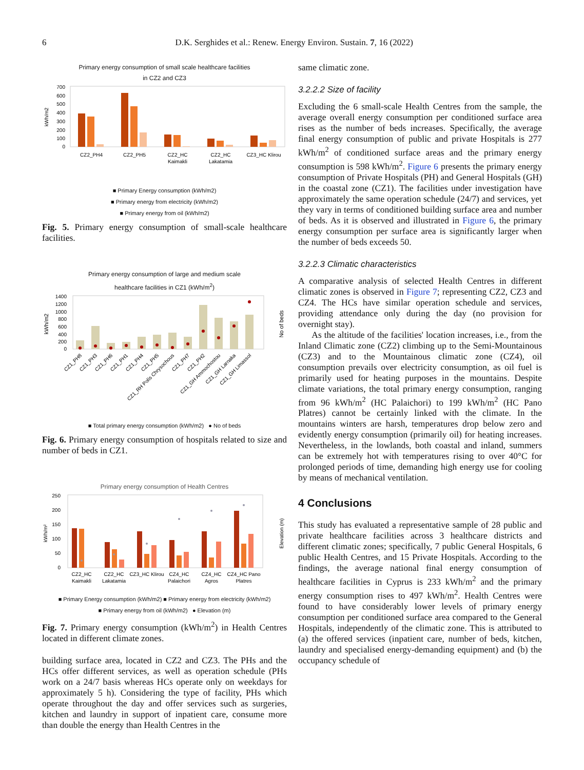6 D.K. Serghides et al.: Renew. Energy Environ. Sustain. 7, 16 (2022)
Primary energy consumption of small scale healthcare facilities
in CZ2 and CZ3
700
600
500
400
300
200
100
0
kWh/m2
CZ2_PH4
CZ2_PH5
CZ2_HC
Kaimakli
CZ2_HC
Lakatamia
CZ3_HC Klirou
■ Primary Energy consumption (kWh/m2)
■ Primary energy from electricity (kWh/m2)
■ Primary energy from oil (kWh/m2)
Fig. 5. Primary energy consumption of small-scale healthcare facilities.
Primary energy consumption of large and medium scale
healthcare facilities in CZ1 (kWh/m<sup>2</sup>)
1400
1200
1000
800
600
400
200
0
kWh/m2
No of beds
CZ1_PH8
CZ1_PH3
CZ1_PH6
CZ1_PH1
CZ1_PH4
CZ1_PH5
CZ1_RH Polis Chrysochous
CZ1_PH7
CZ1_PH2
CZ1_GH Ammochostou
CZ1_GH Larnaka
CZ1_GH Limassol
■ Total primary energy consumption (kWh/m2) ● No of beds
Fig. 6. Primary energy consumption of hospitals related to size and number of beds in CZ1.
Primary energy consumption of Health Centres
250
200
150
100
50
0
kWh/m²
Elevation (m)
CZ2_HC
Kaimakli
CZ2_HC
Lakatamia
CZ3_HC Klirou
CZ4_HC
Palaichori
CZ4_HC
Agros
CZ4_HC Pano
Platres
■ Primary Energy consumption (kWh/m2) ■ Primary energy from electricity (kWh/m2)
■ Primary energy from oil (kWh/m2) ● Elevation (m)
Fig. 7. Primary energy consumption (kWh/m<sup>2</sup>) in Health Centres located in different climate zones.
building surface area, located in CZ2 and CZ3. The PHs and the HCs offer different services, as well as operation schedule (PHs work on a 24/7 basis whereas HCs operate only on weekdays for approximately 5 h). Considering the type of facility, PHs which operate throughout the day and offer services such as surgeries, kitchen and laundry in support of inpatient care, consume more than double the energy than Health Centres in the
same climatic zone.
3.2.2.2 Size of facility
Excluding the 6 small-scale Health Centres from the sample, the average overall energy consumption per conditioned surface area rises as the number of beds increases. Specifically, the average final energy consumption of public and private Hospitals is 277 kWh/m<sup>2</sup> of conditioned surface areas and the primary energy consumption is 598 kWh/m<sup>2</sup>. Figure 6 presents the primary energy consumption of Private Hospitals (PH) and General Hospitals (GH) in the coastal zone (CZ1). The facilities under investigation have approximately the same operation schedule (24/7) and services, yet they vary in terms of conditioned building surface area and number of beds. As it is observed and illustrated in Figure 6, the primary energy consumption per surface area is significantly larger when the number of beds exceeds 50.
3.2.2.3 Climatic characteristics
A comparative analysis of selected Health Centres in different climatic zones is observed in Figure 7; representing CZ2, CZ3 and CZ4. The HCs have similar operation schedule and services, providing attendance only during the day (no provision for overnight stay).
As the altitude of the facilities' location increases, i.e., from the Inland Climatic zone (CZ2) climbing up to the Semi-Mountainous (CZ3) and to the Mountainous climatic zone (CZ4), oil consumption prevails over electricity consumption, as oil fuel is primarily used for heating purposes in the mountains. Despite climate variations, the total primary energy consumption, ranging from 96 kWh/m<sup>2</sup> (HC Palaichori) to 199 kWh/m<sup>2</sup> (HC Pano Platres) cannot be certainly linked with the climate. In the mountains winters are harsh, temperatures drop below zero and evidently energy consumption (primarily oil) for heating increases. Nevertheless, in the lowlands, both coastal and inland, summers can be extremely hot with temperatures rising to over 40°C for prolonged periods of time, demanding high energy use for cooling by means of mechanical ventilation.
4 Conclusions
This study has evaluated a representative sample of 28 public and private healthcare facilities across 3 healthcare districts and different climatic zones; specifically, 7 public General Hospitals, 6 public Health Centres, and 15 Private Hospitals. According to the findings, the average national final energy consumption of healthcare facilities in Cyprus is 233 kWh/m<sup>2</sup> and the primary energy consumption rises to 497 kWh/m<sup>2</sup>. Health Centres were found to have considerably lower levels of primary energy consumption per conditioned surface area compared to the General Hospitals, independently of the climatic zone. This is attributed to (a) the offered services (inpatient care, number of beds, kitchen, laundry and specialised energy-demanding equipment) and (b) the occupancy schedule of